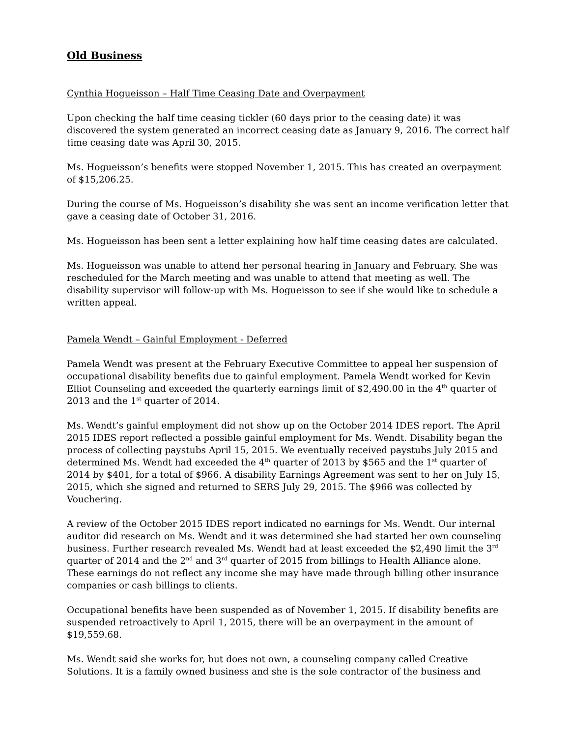Old Business
Cynthia Hogueisson – Half Time Ceasing Date and Overpayment
Upon checking the half time ceasing tickler (60 days prior to the ceasing date) it was discovered the system generated an incorrect ceasing date as January 9, 2016. The correct half time ceasing date was April 30, 2015.
Ms. Hogueisson’s benefits were stopped November 1, 2015. This has created an overpayment of $15,206.25.
During the course of Ms. Hogueisson’s disability she was sent an income verification letter that gave a ceasing date of October 31, 2016.
Ms. Hogueisson has been sent a letter explaining how half time ceasing dates are calculated.
Ms. Hogueisson was unable to attend her personal hearing in January and February. She was rescheduled for the March meeting and was unable to attend that meeting as well. The disability supervisor will follow-up with Ms. Hogueisson to see if she would like to schedule a written appeal.
Pamela Wendt – Gainful Employment - Deferred
Pamela Wendt was present at the February Executive Committee to appeal her suspension of occupational disability benefits due to gainful employment. Pamela Wendt worked for Kevin Elliot Counseling and exceeded the quarterly earnings limit of $2,490.00 in the 4<sup>th</sup> quarter of 2013 and the 1<sup>st</sup> quarter of 2014.
Ms. Wendt’s gainful employment did not show up on the October 2014 IDES report. The April 2015 IDES report reflected a possible gainful employment for Ms. Wendt. Disability began the process of collecting paystubs April 15, 2015. We eventually received paystubs July 2015 and determined Ms. Wendt had exceeded the 4<sup>th</sup> quarter of 2013 by $565 and the 1<sup>st</sup> quarter of 2014 by $401, for a total of $966. A disability Earnings Agreement was sent to her on July 15, 2015, which she signed and returned to SERS July 29, 2015. The $966 was collected by Vouchering.
A review of the October 2015 IDES report indicated no earnings for Ms. Wendt. Our internal auditor did research on Ms. Wendt and it was determined she had started her own counseling business. Further research revealed Ms. Wendt had at least exceeded the $2,490 limit the 3<sup>rd</sup> quarter of 2014 and the 2<sup>nd</sup> and 3<sup>rd</sup> quarter of 2015 from billings to Health Alliance alone. These earnings do not reflect any income she may have made through billing other insurance companies or cash billings to clients.
Occupational benefits have been suspended as of November 1, 2015. If disability benefits are suspended retroactively to April 1, 2015, there will be an overpayment in the amount of $19,559.68.
Ms. Wendt said she works for, but does not own, a counseling company called Creative Solutions. It is a family owned business and she is the sole contractor of the business and